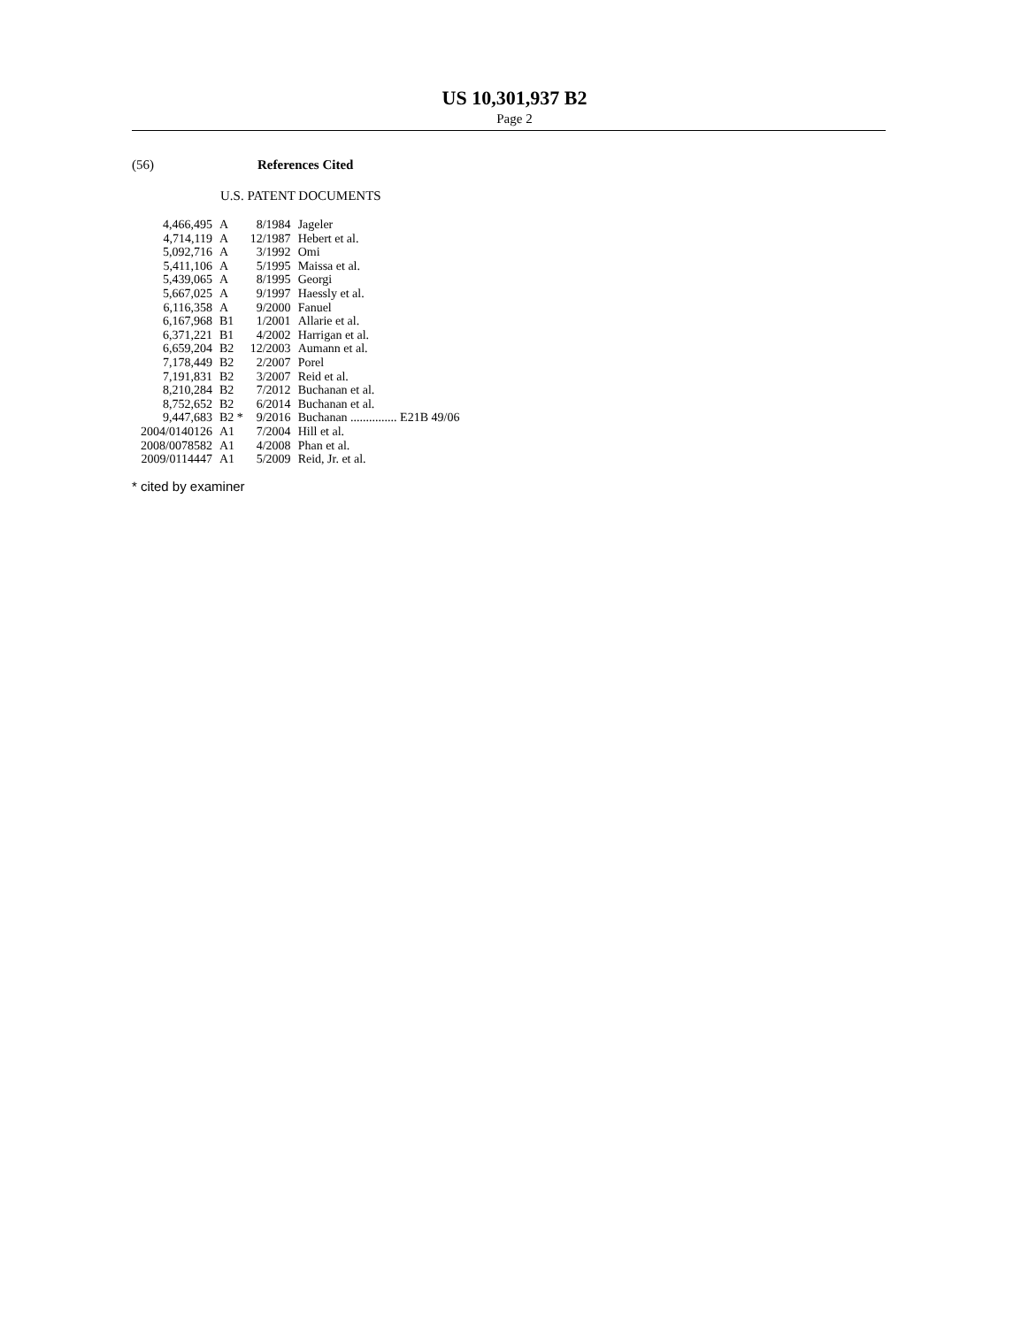US 10,301,937 B2
Page 2
(56) References Cited
U.S. PATENT DOCUMENTS
| 4,466,495 | A | 8/1984 | Jageler |
| 4,714,119 | A | 12/1987 | Hebert et al. |
| 5,092,716 | A | 3/1992 | Omi |
| 5,411,106 | A | 5/1995 | Maissa et al. |
| 5,439,065 | A | 8/1995 | Georgi |
| 5,667,025 | A | 9/1997 | Haessly et al. |
| 6,116,358 | A | 9/2000 | Fanuel |
| 6,167,968 | B1 | 1/2001 | Allarie et al. |
| 6,371,221 | B1 | 4/2002 | Harrigan et al. |
| 6,659,204 | B2 | 12/2003 | Aumann et al. |
| 7,178,449 | B2 | 2/2007 | Porel |
| 7,191,831 | B2 | 3/2007 | Reid et al. |
| 8,210,284 | B2 | 7/2012 | Buchanan et al. |
| 8,752,652 | B2 | 6/2014 | Buchanan et al. |
| 9,447,683 | B2 * | 9/2016 | Buchanan ............... E21B 49/06 |
| 2004/0140126 | A1 | 7/2004 | Hill et al. |
| 2008/0078582 | A1 | 4/2008 | Phan et al. |
| 2009/0114447 | A1 | 5/2009 | Reid, Jr. et al. |
* cited by examiner